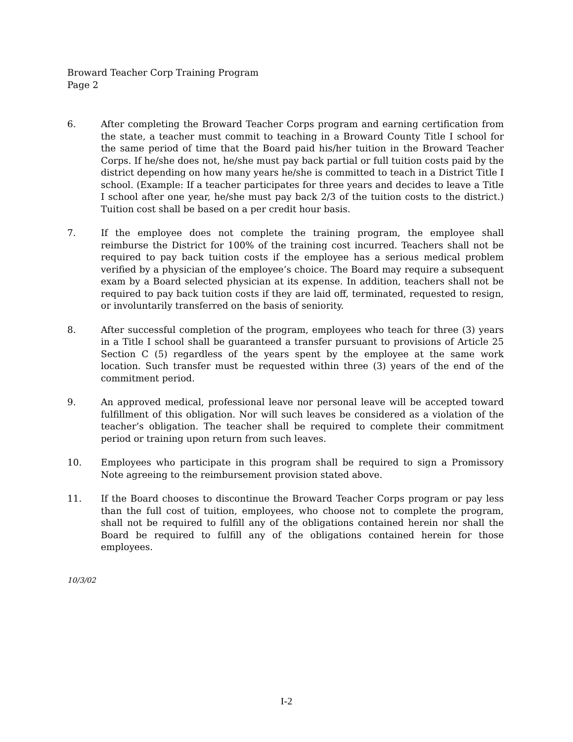Broward Teacher Corp Training Program
Page 2
6. After completing the Broward Teacher Corps program and earning certification from the state, a teacher must commit to teaching in a Broward County Title I school for the same period of time that the Board paid his/her tuition in the Broward Teacher Corps. If he/she does not, he/she must pay back partial or full tuition costs paid by the district depending on how many years he/she is committed to teach in a District Title I school. (Example: If a teacher participates for three years and decides to leave a Title I school after one year, he/she must pay back 2/3 of the tuition costs to the district.) Tuition cost shall be based on a per credit hour basis.
7. If the employee does not complete the training program, the employee shall reimburse the District for 100% of the training cost incurred. Teachers shall not be required to pay back tuition costs if the employee has a serious medical problem verified by a physician of the employee’s choice. The Board may require a subsequent exam by a Board selected physician at its expense. In addition, teachers shall not be required to pay back tuition costs if they are laid off, terminated, requested to resign, or involuntarily transferred on the basis of seniority.
8. After successful completion of the program, employees who teach for three (3) years in a Title I school shall be guaranteed a transfer pursuant to provisions of Article 25 Section C (5) regardless of the years spent by the employee at the same work location. Such transfer must be requested within three (3) years of the end of the commitment period.
9. An approved medical, professional leave nor personal leave will be accepted toward fulfillment of this obligation. Nor will such leaves be considered as a violation of the teacher’s obligation. The teacher shall be required to complete their commitment period or training upon return from such leaves.
10. Employees who participate in this program shall be required to sign a Promissory Note agreeing to the reimbursement provision stated above.
11. If the Board chooses to discontinue the Broward Teacher Corps program or pay less than the full cost of tuition, employees, who choose not to complete the program, shall not be required to fulfill any of the obligations contained herein nor shall the Board be required to fulfill any of the obligations contained herein for those employees.
10/3/02
I-2